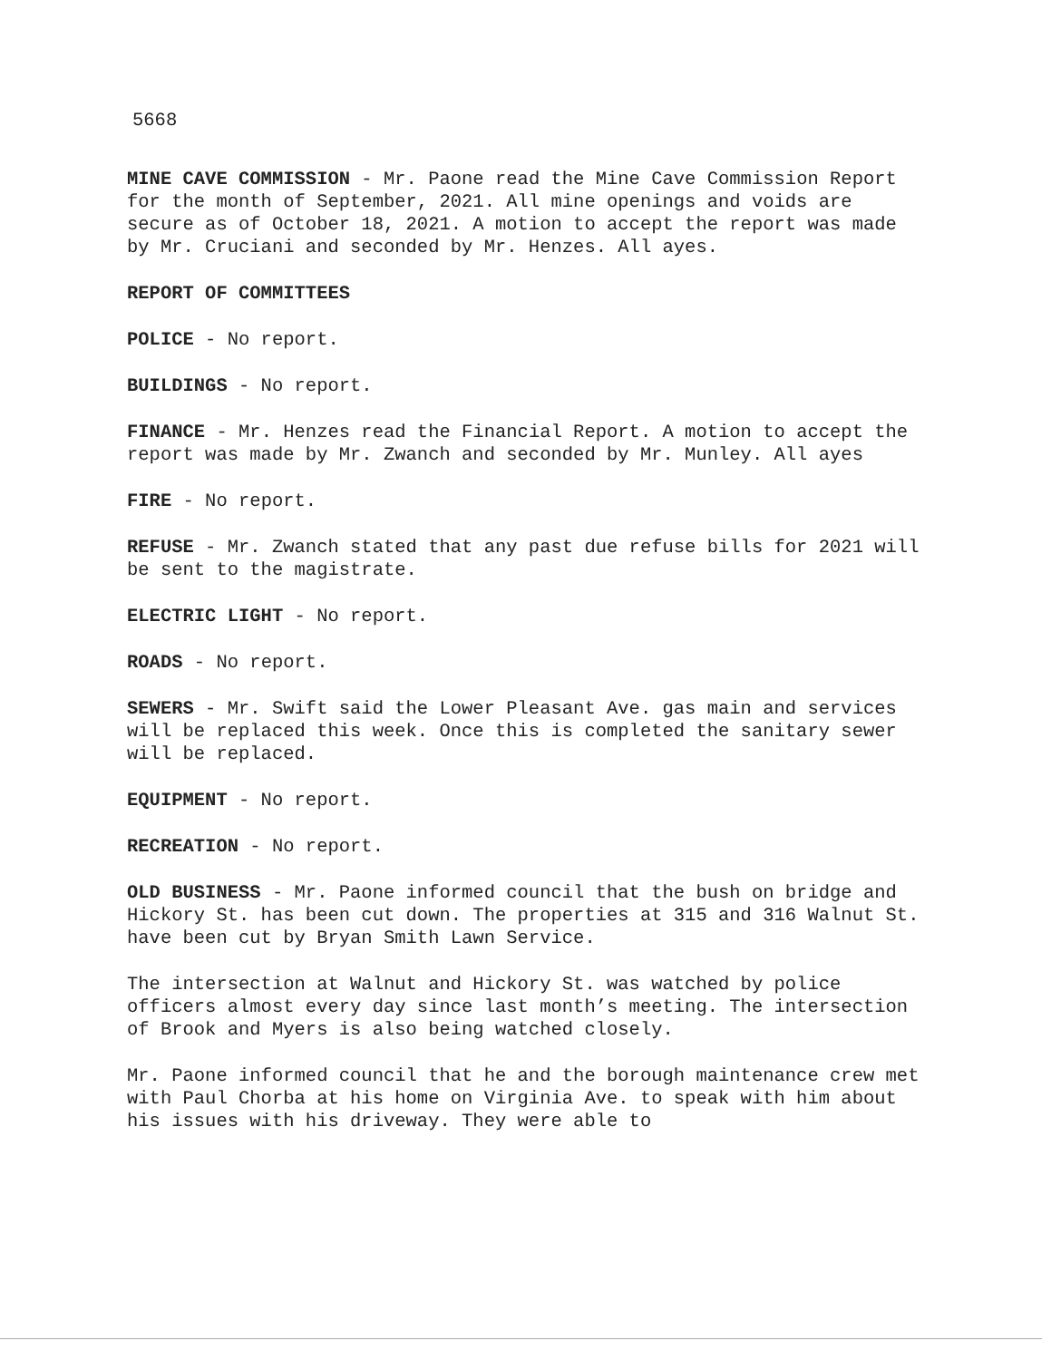5668
MINE CAVE COMMISSION - Mr. Paone read the Mine Cave Commission Report for the month of September, 2021. All mine openings and voids are secure as of October 18, 2021. A motion to accept the report was made by Mr. Cruciani and seconded by Mr. Henzes. All ayes.
REPORT OF COMMITTEES
POLICE - No report.
BUILDINGS - No report.
FINANCE - Mr. Henzes read the Financial Report. A motion to accept the report was made by Mr. Zwanch and seconded by Mr. Munley. All ayes
FIRE - No report.
REFUSE - Mr. Zwanch stated that any past due refuse bills for 2021 will be sent to the magistrate.
ELECTRIC LIGHT - No report.
ROADS - No report.
SEWERS - Mr. Swift said the Lower Pleasant Ave. gas main and services will be replaced this week. Once this is completed the sanitary sewer will be replaced.
EQUIPMENT - No report.
RECREATION - No report.
OLD BUSINESS - Mr. Paone informed council that the bush on bridge and Hickory St. has been cut down. The properties at 315 and 316 Walnut St. have been cut by Bryan Smith Lawn Service.
The intersection at Walnut and Hickory St. was watched by police officers almost every day since last month’s meeting. The intersection of Brook and Myers is also being watched closely.
Mr. Paone informed council that he and the borough maintenance crew met with Paul Chorba at his home on Virginia Ave. to speak with him about his issues with his driveway. They were able to